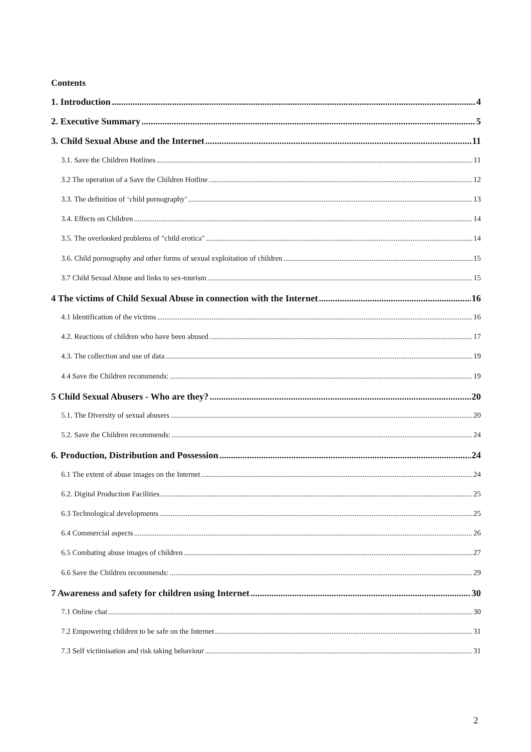Contents
1. Introduction 4
2. Executive Summary 5
3. Child Sexual Abuse and the Internet 11
3.1. Save the Children Hotlines 11
3.2 The operation of a Save the Children Hotline 12
3.3. The definition of ‘child pornography’ 13
3.4. Effects on Children 14
3.5. The overlooked problems of "child erotica" 14
3.6. Child pornography and other forms of sexual exploitation of children 15
3.7 Child Sexual Abuse and links to sex-tourism 15
4 The victims of Child Sexual Abuse in connection with the Internet 16
4.1 Identification of the victims 16
4.2. Reactions of children who have been abused 17
4.3. The collection and use of data 19
4.4 Save the Children recommends: 19
5 Child Sexual Abusers - Who are they? 20
5.1. The Diversity of sexual abusers 20
5.2. Save the Children recommends: 24
6. Production, Distribution and Possession 24
6.1 The extent of abuse images on the Internet 24
6.2. Digital Production Facilities 25
6.3 Technological developments 25
6.4 Commercial aspects 26
6.5 Combating abuse images of children 27
6.6 Save the Children recommends: 29
7 Awareness and safety for children using Internet 30
7.1 Online chat 30
7.2 Empowering children to be safe on the Internet 31
7.3 Self victimisation and risk taking behaviour 31
2